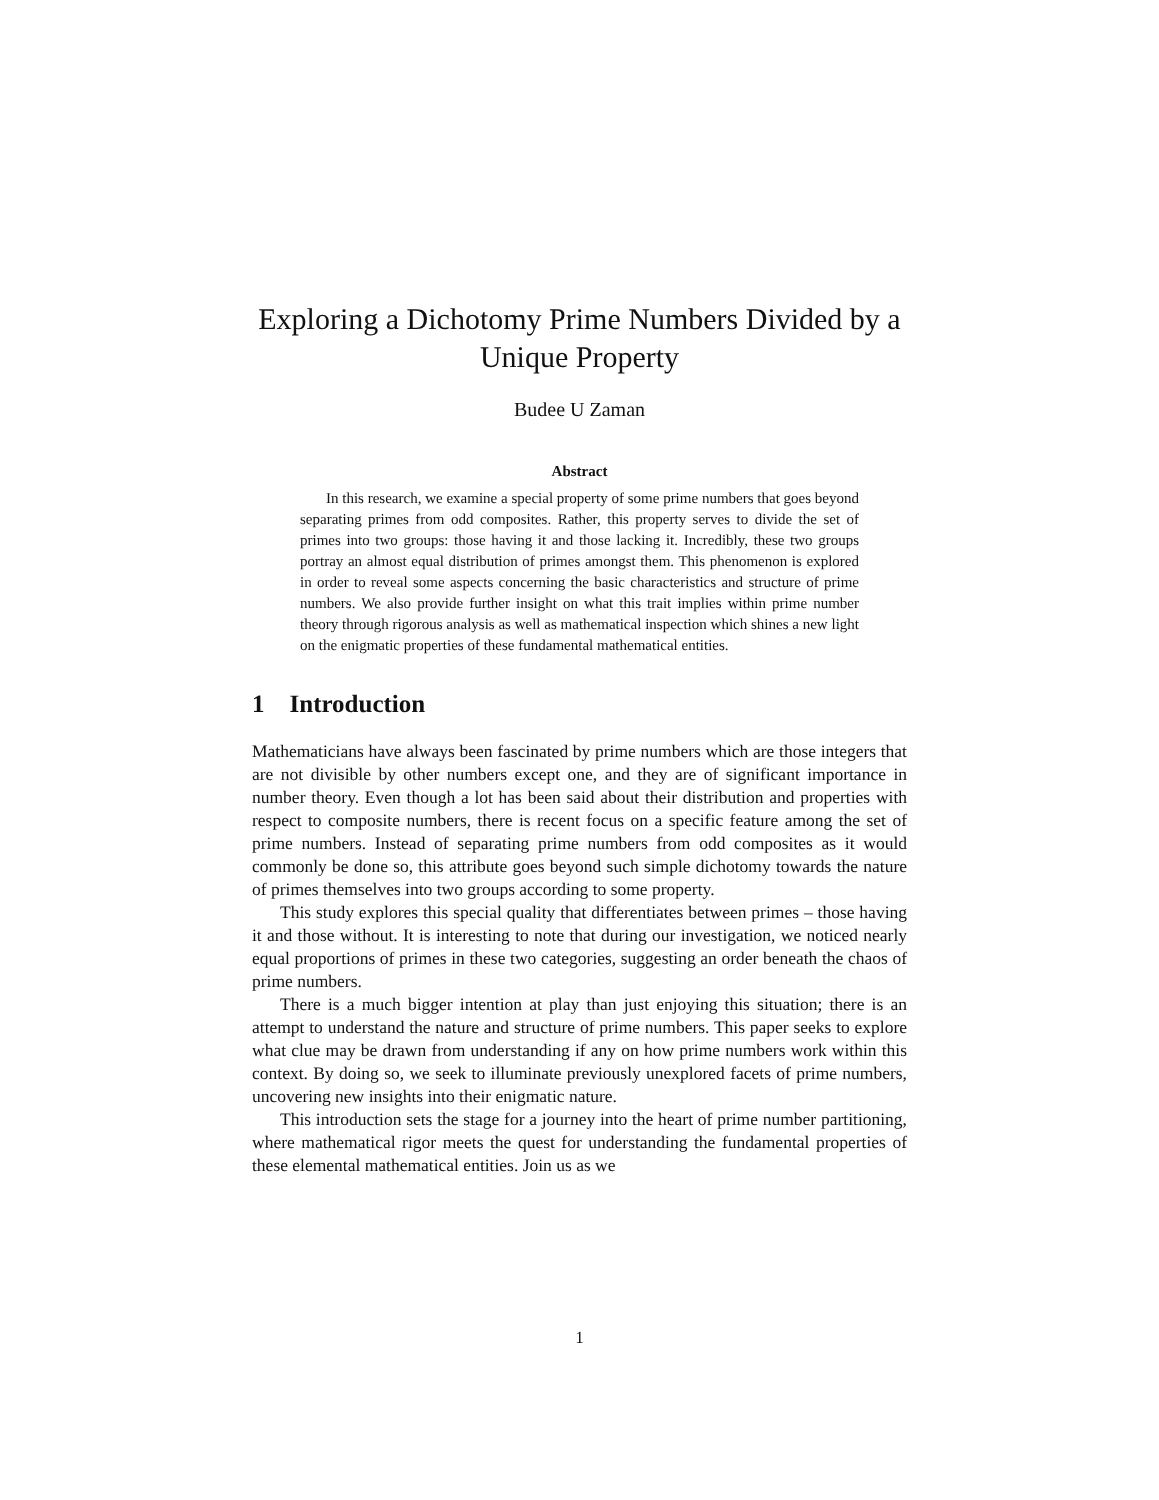Exploring a Dichotomy Prime Numbers Divided by a Unique Property
Budee U Zaman
Abstract
In this research, we examine a special property of some prime numbers that goes beyond separating primes from odd composites. Rather, this property serves to divide the set of primes into two groups: those having it and those lacking it. Incredibly, these two groups portray an almost equal distribution of primes amongst them. This phenomenon is explored in order to reveal some aspects concerning the basic characteristics and structure of prime numbers. We also provide further insight on what this trait implies within prime number theory through rigorous analysis as well as mathematical inspection which shines a new light on the enigmatic properties of these fundamental mathematical entities.
1 Introduction
Mathematicians have always been fascinated by prime numbers which are those integers that are not divisible by other numbers except one, and they are of significant importance in number theory. Even though a lot has been said about their distribution and properties with respect to composite numbers, there is recent focus on a specific feature among the set of prime numbers. Instead of separating prime numbers from odd composites as it would commonly be done so, this attribute goes beyond such simple dichotomy towards the nature of primes themselves into two groups according to some property.
This study explores this special quality that differentiates between primes – those having it and those without. It is interesting to note that during our investigation, we noticed nearly equal proportions of primes in these two categories, suggesting an order beneath the chaos of prime numbers.
There is a much bigger intention at play than just enjoying this situation; there is an attempt to understand the nature and structure of prime numbers. This paper seeks to explore what clue may be drawn from understanding if any on how prime numbers work within this context. By doing so, we seek to illuminate previously unexplored facets of prime numbers, uncovering new insights into their enigmatic nature.
This introduction sets the stage for a journey into the heart of prime number partitioning, where mathematical rigor meets the quest for understanding the fundamental properties of these elemental mathematical entities. Join us as we
1